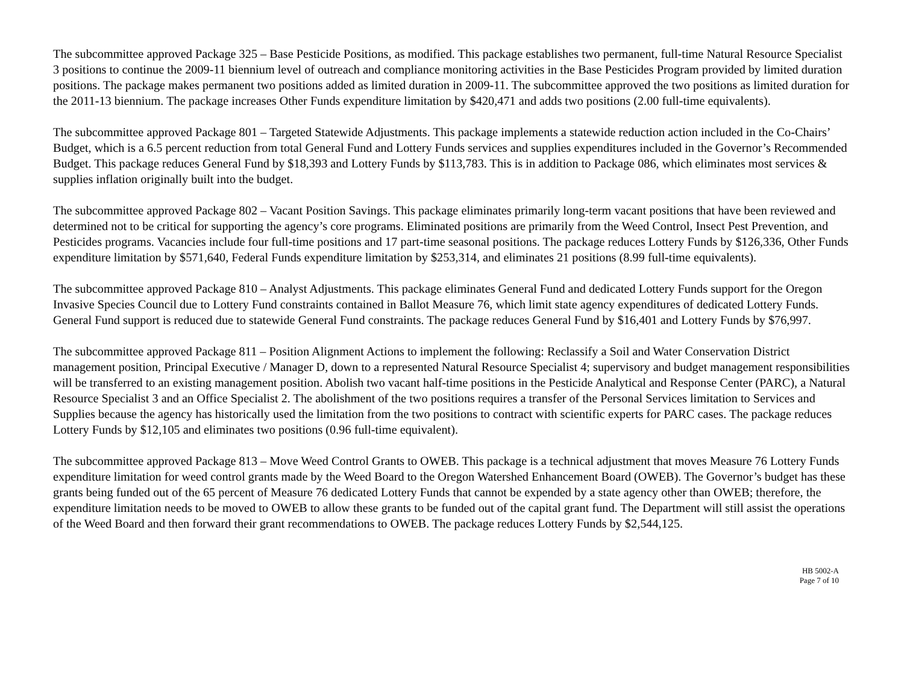The subcommittee approved Package 325 – Base Pesticide Positions, as modified. This package establishes two permanent, full-time Natural Resource Specialist 3 positions to continue the 2009-11 biennium level of outreach and compliance monitoring activities in the Base Pesticides Program provided by limited duration positions. The package makes permanent two positions added as limited duration in 2009-11. The subcommittee approved the two positions as limited duration for the 2011-13 biennium. The package increases Other Funds expenditure limitation by $420,471 and adds two positions (2.00 full-time equivalents).
The subcommittee approved Package 801 – Targeted Statewide Adjustments. This package implements a statewide reduction action included in the Co-Chairs’ Budget, which is a 6.5 percent reduction from total General Fund and Lottery Funds services and supplies expenditures included in the Governor’s Recommended Budget. This package reduces General Fund by $18,393 and Lottery Funds by $113,783. This is in addition to Package 086, which eliminates most services & supplies inflation originally built into the budget.
The subcommittee approved Package 802 – Vacant Position Savings. This package eliminates primarily long-term vacant positions that have been reviewed and determined not to be critical for supporting the agency’s core programs. Eliminated positions are primarily from the Weed Control, Insect Pest Prevention, and Pesticides programs. Vacancies include four full-time positions and 17 part-time seasonal positions. The package reduces Lottery Funds by $126,336, Other Funds expenditure limitation by $571,640, Federal Funds expenditure limitation by $253,314, and eliminates 21 positions (8.99 full-time equivalents).
The subcommittee approved Package 810 – Analyst Adjustments. This package eliminates General Fund and dedicated Lottery Funds support for the Oregon Invasive Species Council due to Lottery Fund constraints contained in Ballot Measure 76, which limit state agency expenditures of dedicated Lottery Funds. General Fund support is reduced due to statewide General Fund constraints. The package reduces General Fund by $16,401 and Lottery Funds by $76,997.
The subcommittee approved Package 811 – Position Alignment Actions to implement the following: Reclassify a Soil and Water Conservation District management position, Principal Executive / Manager D, down to a represented Natural Resource Specialist 4; supervisory and budget management responsibilities will be transferred to an existing management position. Abolish two vacant half-time positions in the Pesticide Analytical and Response Center (PARC), a Natural Resource Specialist 3 and an Office Specialist 2. The abolishment of the two positions requires a transfer of the Personal Services limitation to Services and Supplies because the agency has historically used the limitation from the two positions to contract with scientific experts for PARC cases. The package reduces Lottery Funds by $12,105 and eliminates two positions (0.96 full-time equivalent).
The subcommittee approved Package 813 – Move Weed Control Grants to OWEB. This package is a technical adjustment that moves Measure 76 Lottery Funds expenditure limitation for weed control grants made by the Weed Board to the Oregon Watershed Enhancement Board (OWEB). The Governor’s budget has these grants being funded out of the 65 percent of Measure 76 dedicated Lottery Funds that cannot be expended by a state agency other than OWEB; therefore, the expenditure limitation needs to be moved to OWEB to allow these grants to be funded out of the capital grant fund. The Department will still assist the operations of the Weed Board and then forward their grant recommendations to OWEB. The package reduces Lottery Funds by $2,544,125.
HB 5002-A
Page 7 of 10